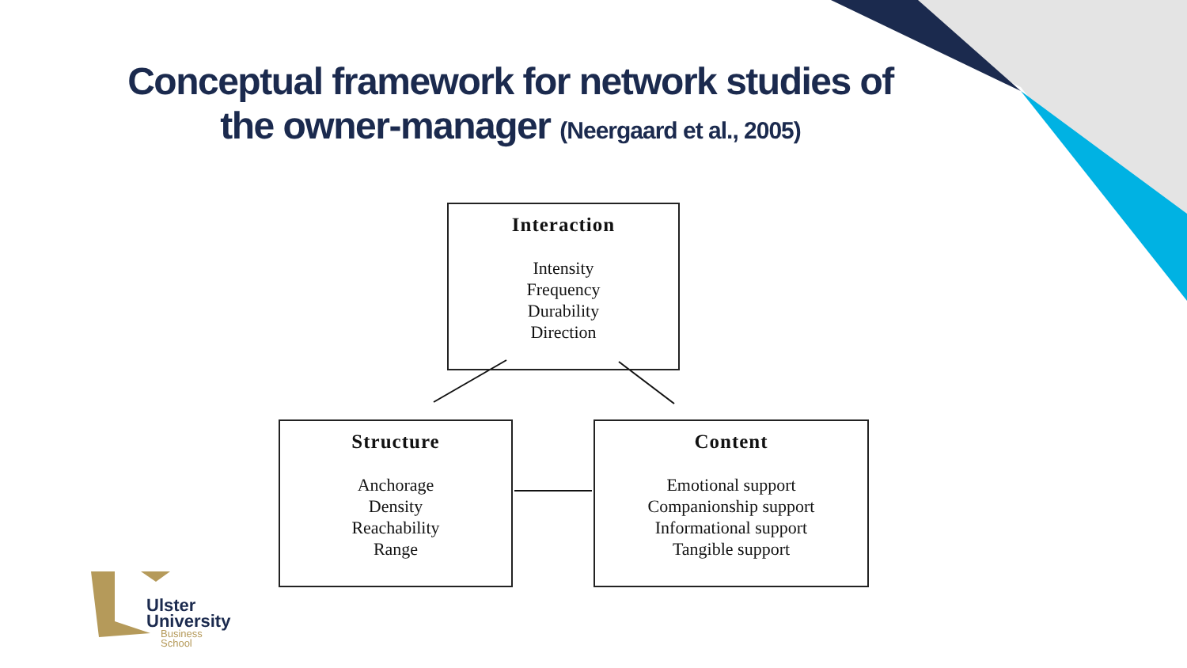Conceptual framework for network studies of
the owner-manager (Neergaard et al., 2005)
Interaction
Intensity
Frequency
Durability
Direction
Structure
Anchorage
Density
Reachability
Range
Content
Emotional support
Companionship support
Informational support
Tangible support
Ulster
University
Business
School